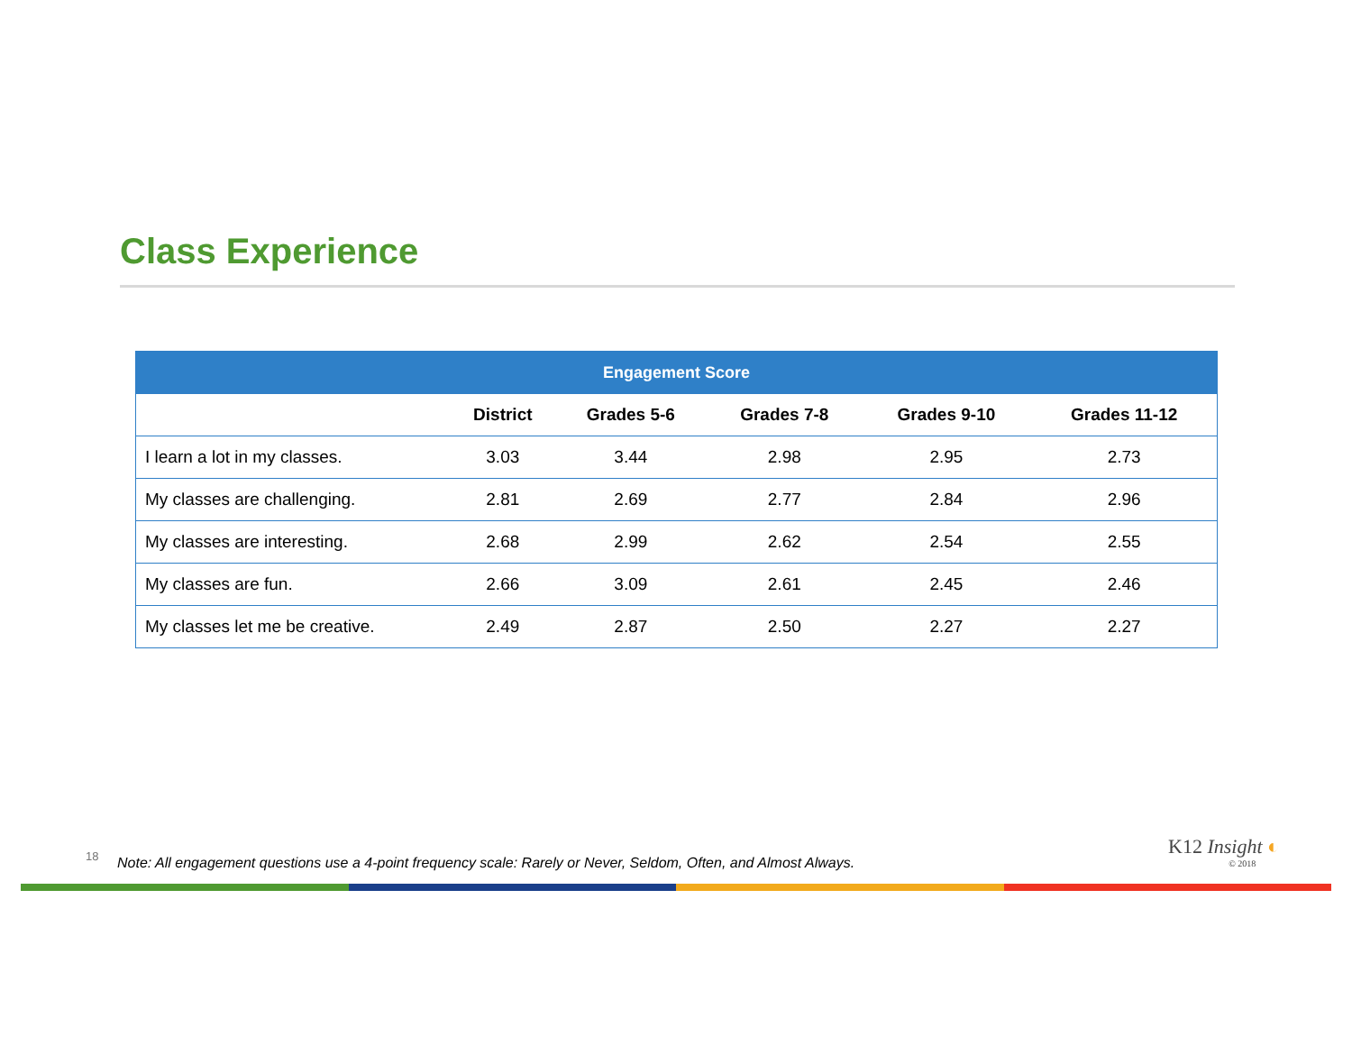Class Experience
| Engagement Score | | | | | |
| --- | --- | --- | --- | --- | --- |
| | District | Grades 5-6 | Grades 7-8 | Grades 9-10 | Grades 11-12 |
| I learn a lot in my classes. | 3.03 | 3.44 | 2.98 | 2.95 | 2.73 |
| My classes are challenging. | 2.81 | 2.69 | 2.77 | 2.84 | 2.96 |
| My classes are interesting. | 2.68 | 2.99 | 2.62 | 2.54 | 2.55 |
| My classes are fun. | 2.66 | 3.09 | 2.61 | 2.45 | 2.46 |
| My classes let me be creative. | 2.49 | 2.87 | 2.50 | 2.27 | 2.27 |
18
Note: All engagement questions use a 4-point frequency scale: Rarely or Never, Seldom, Often, and Almost Always.
K12 Insight ◐
© 2018